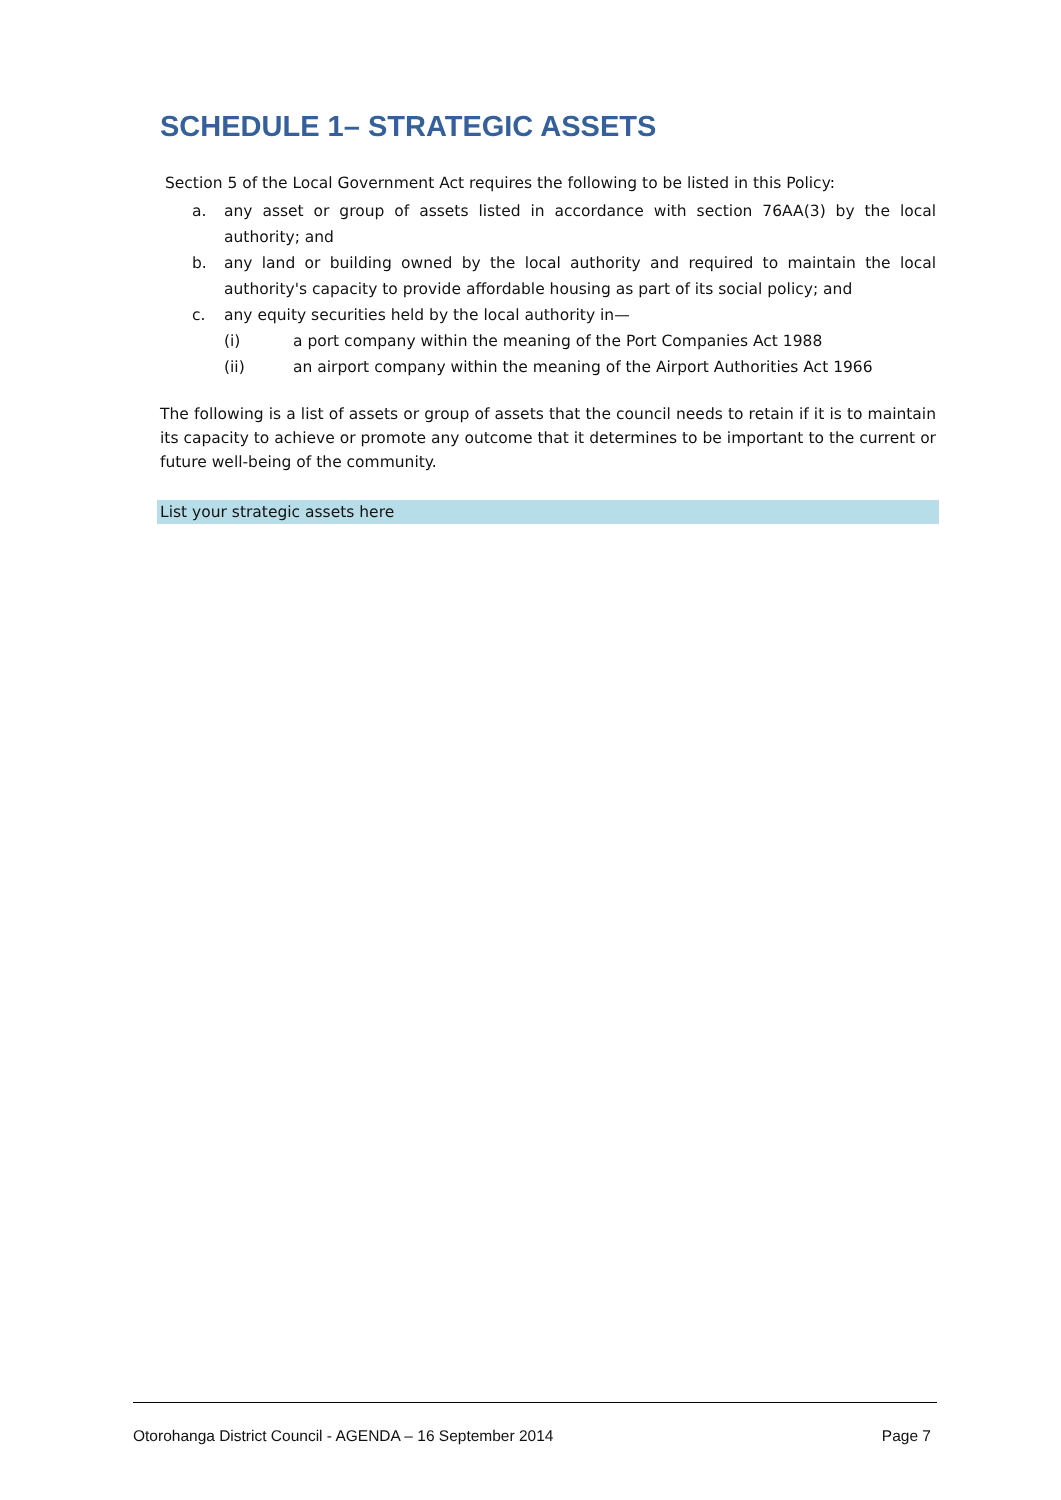SCHEDULE 1– STRATEGIC ASSETS
Section 5 of the Local Government Act requires the following to be listed in this Policy:
a. any asset or group of assets listed in accordance with section 76AA(3) by the local authority; and
b. any land or building owned by the local authority and required to maintain the local authority's capacity to provide affordable housing as part of its social policy; and
c. any equity securities held by the local authority in—
(i) a port company within the meaning of the Port Companies Act 1988
(ii) an airport company within the meaning of the Airport Authorities Act 1966
The following is a list of assets or group of assets that the council needs to retain if it is to maintain its capacity to achieve or promote any outcome that it determines to be important to the current or future well-being of the community.
List your strategic assets here
Otorohanga District Council - AGENDA – 16 September 2014 Page 7